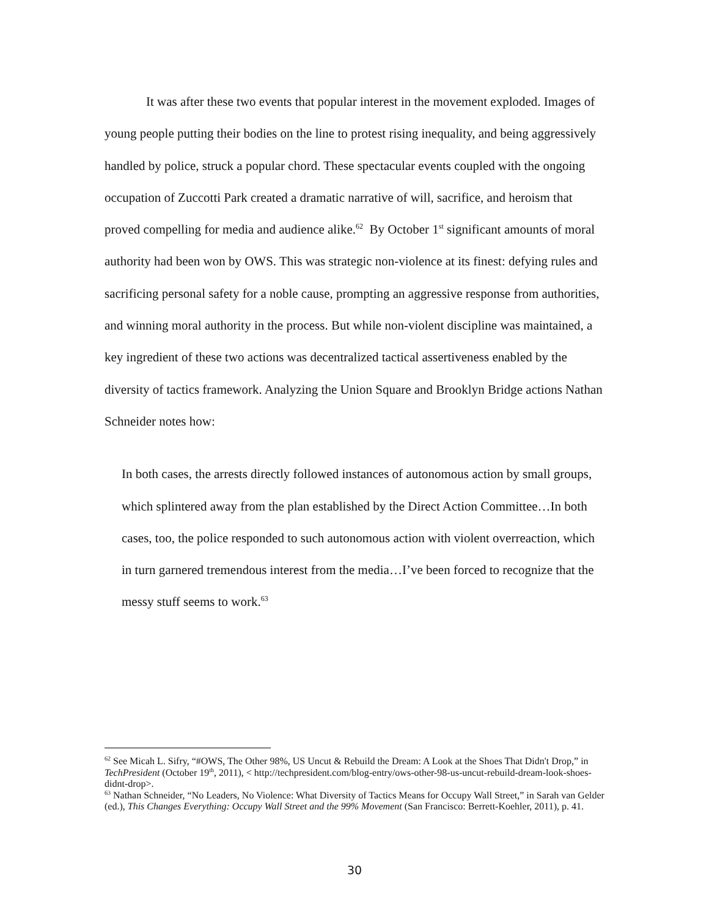It was after these two events that popular interest in the movement exploded. Images of young people putting their bodies on the line to protest rising inequality, and being aggressively handled by police, struck a popular chord. These spectacular events coupled with the ongoing occupation of Zuccotti Park created a dramatic narrative of will, sacrifice, and heroism that proved compelling for media and audience alike.<sup>62</sup> By October 1<sup>st</sup> significant amounts of moral authority had been won by OWS. This was strategic non-violence at its finest: defying rules and sacrificing personal safety for a noble cause, prompting an aggressive response from authorities, and winning moral authority in the process. But while non-violent discipline was maintained, a key ingredient of these two actions was decentralized tactical assertiveness enabled by the diversity of tactics framework. Analyzing the Union Square and Brooklyn Bridge actions Nathan Schneider notes how:
In both cases, the arrests directly followed instances of autonomous action by small groups, which splintered away from the plan established by the Direct Action Committee…In both cases, too, the police responded to such autonomous action with violent overreaction, which in turn garnered tremendous interest from the media…I’ve been forced to recognize that the messy stuff seems to work.<sup>63</sup>
<sup>62</sup> See Micah L. Sifry, “#OWS, The Other 98%, US Uncut & Rebuild the Dream: A Look at the Shoes That Didn't Drop,” in TechPresident (October 19<sup>th</sup>, 2011), < http://techpresident.com/blog-entry/ows-other-98-us-uncut-rebuild-dream-look-shoes-didnt-drop>.
<sup>63</sup> Nathan Schneider, “No Leaders, No Violence: What Diversity of Tactics Means for Occupy Wall Street,” in Sarah van Gelder (ed.), This Changes Everything: Occupy Wall Street and the 99% Movement (San Francisco: Berrett-Koehler, 2011), p. 41.
30